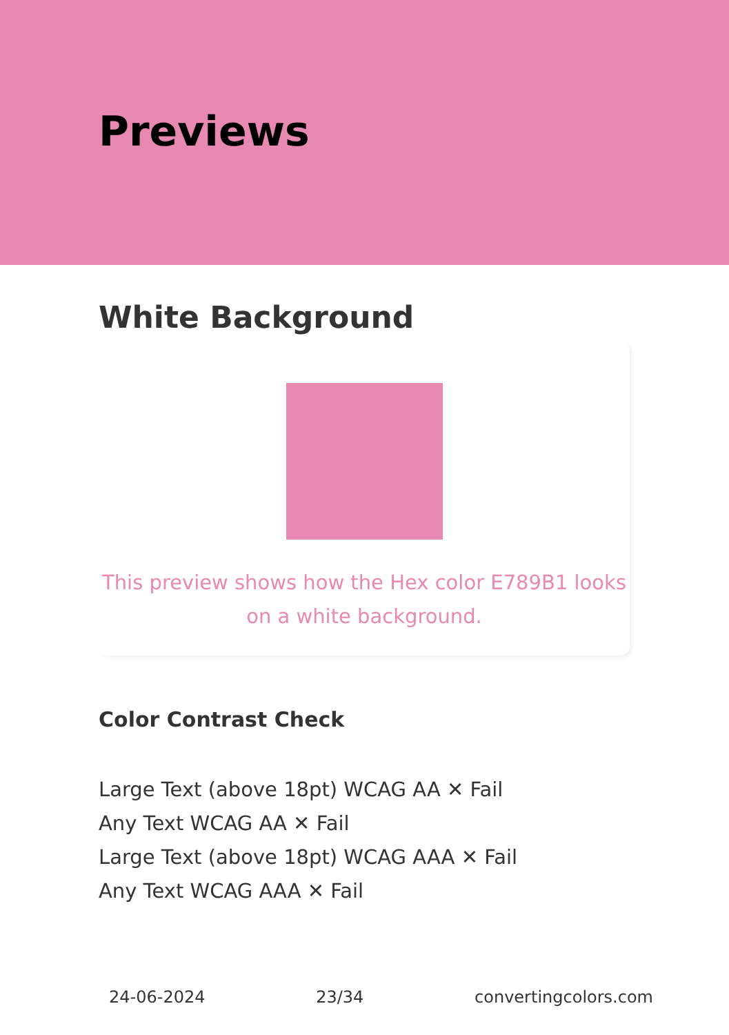Previews
White Background
This preview shows how the Hex color E789B1 looks on a white background.
Color Contrast Check
Large Text (above 18pt) WCAG AA ✕ Fail
Any Text WCAG AA ✕ Fail
Large Text (above 18pt) WCAG AAA ✕ Fail
Any Text WCAG AAA ✕ Fail
24-06-2024 23/34 convertingcolors.com